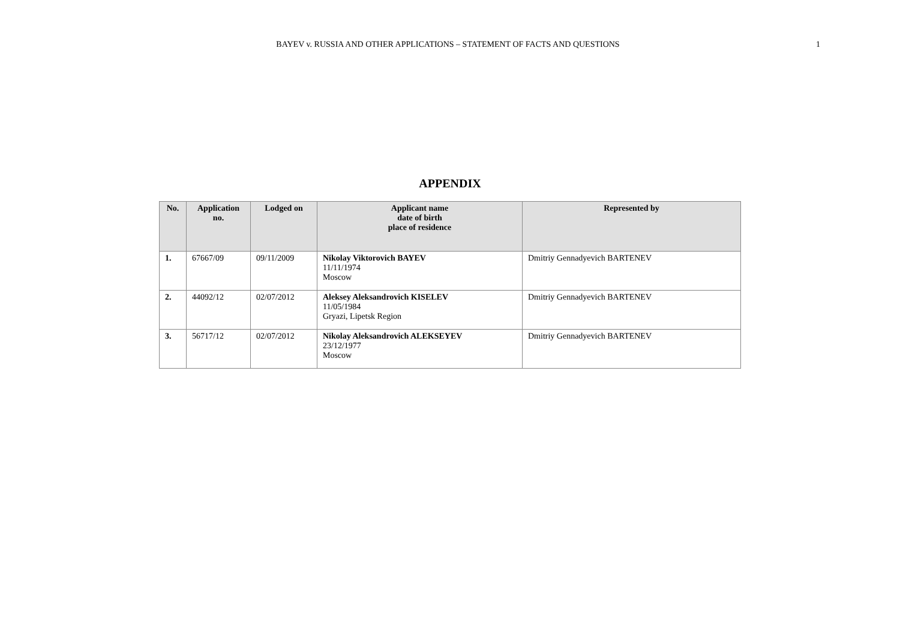BAYEV v. RUSSIA AND OTHER APPLICATIONS – STATEMENT OF FACTS AND QUESTIONS 1
APPENDIX
| No. | Application no. | Lodged on | Applicant name date of birth place of residence | Represented by |
| --- | --- | --- | --- | --- |
| 1. | 67667/09 | 09/11/2009 | Nikolay Viktorovich BAYEV 11/11/1974 Moscow | Dmitriy Gennadyevich BARTENEV |
| 2. | 44092/12 | 02/07/2012 | Aleksey Aleksandrovich KISELEV 11/05/1984 Gryazi, Lipetsk Region | Dmitriy Gennadyevich BARTENEV |
| 3. | 56717/12 | 02/07/2012 | Nikolay Aleksandrovich ALEKSEYEV 23/12/1977 Moscow | Dmitriy Gennadyevich BARTENEV |